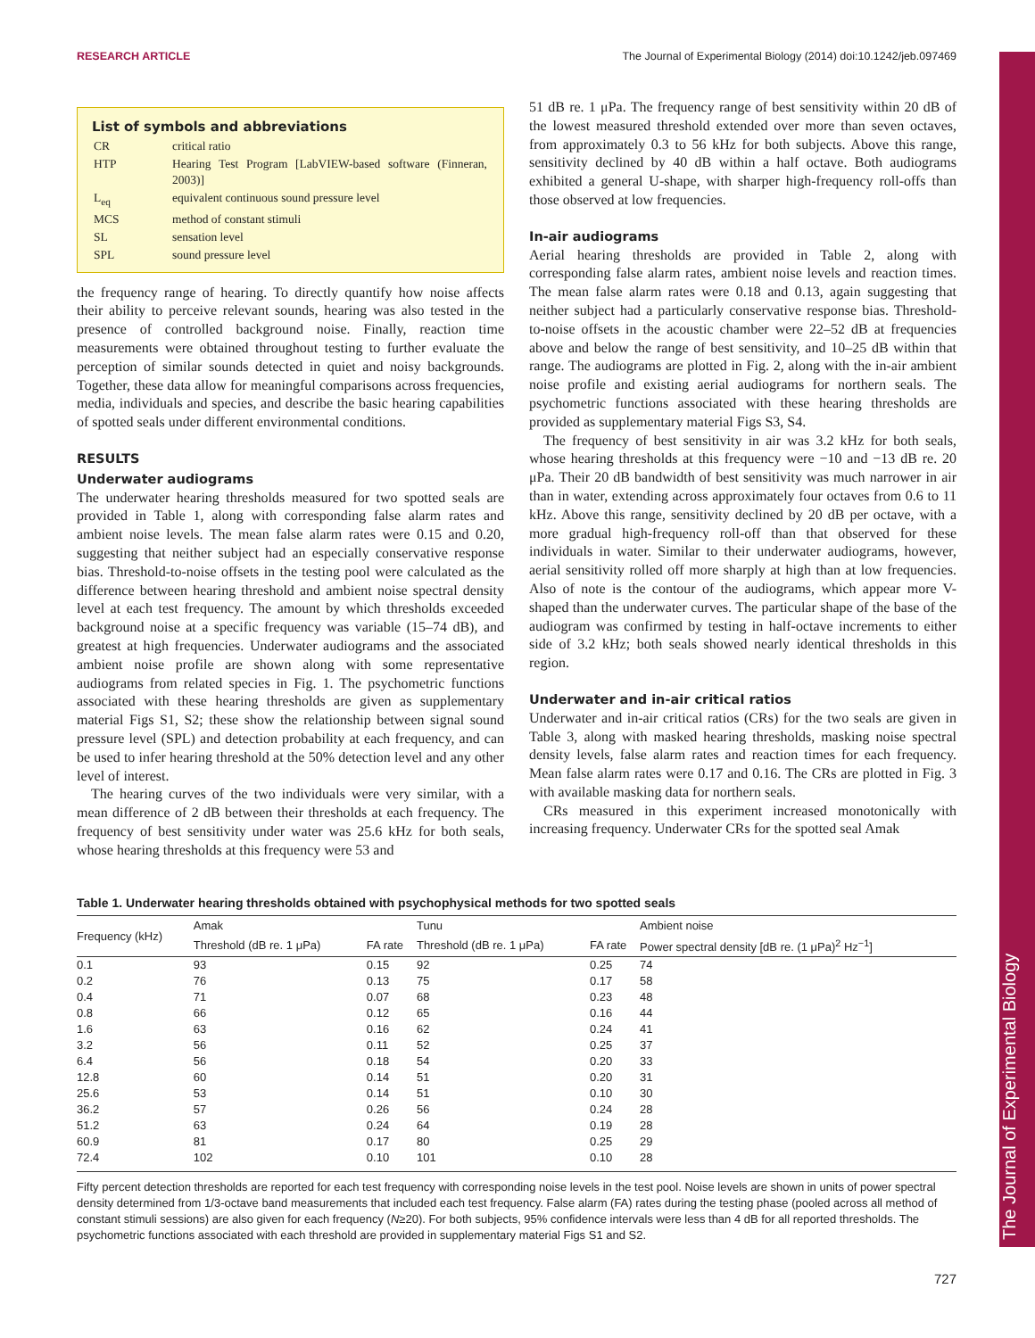RESEARCH ARTICLE The Journal of Experimental Biology (2014) doi:10.1242/jeb.097469
The Journal of Experimental Biology
List of symbols and abbreviations
| CR | critical ratio |
| HTP | Hearing Test Program [LabVIEW-based software (Finneran, 2003)] |
| L<sub>eq</sub> | equivalent continuous sound pressure level |
| MCS | method of constant stimuli |
| SL | sensation level |
| SPL | sound pressure level |
the frequency range of hearing. To directly quantify how noise affects their ability to perceive relevant sounds, hearing was also tested in the presence of controlled background noise. Finally, reaction time measurements were obtained throughout testing to further evaluate the perception of similar sounds detected in quiet and noisy backgrounds. Together, these data allow for meaningful comparisons across frequencies, media, individuals and species, and describe the basic hearing capabilities of spotted seals under different environmental conditions.
RESULTS
Underwater audiograms
The underwater hearing thresholds measured for two spotted seals are provided in Table 1, along with corresponding false alarm rates and ambient noise levels. The mean false alarm rates were 0.15 and 0.20, suggesting that neither subject had an especially conservative response bias. Threshold-to-noise offsets in the testing pool were calculated as the difference between hearing threshold and ambient noise spectral density level at each test frequency. The amount by which thresholds exceeded background noise at a specific frequency was variable (15–74 dB), and greatest at high frequencies. Underwater audiograms and the associated ambient noise profile are shown along with some representative audiograms from related species in Fig. 1. The psychometric functions associated with these hearing thresholds are given as supplementary material Figs S1, S2; these show the relationship between signal sound pressure level (SPL) and detection probability at each frequency, and can be used to infer hearing threshold at the 50% detection level and any other level of interest.
The hearing curves of the two individuals were very similar, with a mean difference of 2 dB between their thresholds at each frequency. The frequency of best sensitivity under water was 25.6 kHz for both seals, whose hearing thresholds at this frequency were 53 and
51 dB re. 1 μPa. The frequency range of best sensitivity within 20 dB of the lowest measured threshold extended over more than seven octaves, from approximately 0.3 to 56 kHz for both subjects. Above this range, sensitivity declined by 40 dB within a half octave. Both audiograms exhibited a general U-shape, with sharper high-frequency roll-offs than those observed at low frequencies.
In-air audiograms
Aerial hearing thresholds are provided in Table 2, along with corresponding false alarm rates, ambient noise levels and reaction times. The mean false alarm rates were 0.18 and 0.13, again suggesting that neither subject had a particularly conservative response bias. Threshold-to-noise offsets in the acoustic chamber were 22–52 dB at frequencies above and below the range of best sensitivity, and 10–25 dB within that range. The audiograms are plotted in Fig. 2, along with the in-air ambient noise profile and existing aerial audiograms for northern seals. The psychometric functions associated with these hearing thresholds are provided as supplementary material Figs S3, S4.
The frequency of best sensitivity in air was 3.2 kHz for both seals, whose hearing thresholds at this frequency were −10 and −13 dB re. 20 μPa. Their 20 dB bandwidth of best sensitivity was much narrower in air than in water, extending across approximately four octaves from 0.6 to 11 kHz. Above this range, sensitivity declined by 20 dB per octave, with a more gradual high-frequency roll-off than that observed for these individuals in water. Similar to their underwater audiograms, however, aerial sensitivity rolled off more sharply at high than at low frequencies. Also of note is the contour of the audiograms, which appear more V-shaped than the underwater curves. The particular shape of the base of the audiogram was confirmed by testing in half-octave increments to either side of 3.2 kHz; both seals showed nearly identical thresholds in this region.
Underwater and in-air critical ratios
Underwater and in-air critical ratios (CRs) for the two seals are given in Table 3, along with masked hearing thresholds, masking noise spectral density levels, false alarm rates and reaction times for each frequency. Mean false alarm rates were 0.17 and 0.16. The CRs are plotted in Fig. 3 with available masking data for northern seals.
CRs measured in this experiment increased monotonically with increasing frequency. Underwater CRs for the spotted seal Amak
Table 1. Underwater hearing thresholds obtained with psychophysical methods for two spotted seals
| Frequency (kHz) | Amak | | Tunu | | Ambient noise |
| --- | --- | --- | --- | --- | --- |
| | Threshold (dB re. 1 μPa) | FA rate | Threshold (dB re. 1 μPa) | FA rate | Power spectral density [dB re. (1 μPa)<sup>2</sup> Hz<sup>−1</sup>] |
| 0.1 | 93 | 0.15 | 92 | 0.25 | 74 |
| 0.2 | 76 | 0.13 | 75 | 0.17 | 58 |
| 0.4 | 71 | 0.07 | 68 | 0.23 | 48 |
| 0.8 | 66 | 0.12 | 65 | 0.16 | 44 |
| 1.6 | 63 | 0.16 | 62 | 0.24 | 41 |
| 3.2 | 56 | 0.11 | 52 | 0.25 | 37 |
| 6.4 | 56 | 0.18 | 54 | 0.20 | 33 |
| 12.8 | 60 | 0.14 | 51 | 0.20 | 31 |
| 25.6 | 53 | 0.14 | 51 | 0.10 | 30 |
| 36.2 | 57 | 0.26 | 56 | 0.24 | 28 |
| 51.2 | 63 | 0.24 | 64 | 0.19 | 28 |
| 60.9 | 81 | 0.17 | 80 | 0.25 | 29 |
| 72.4 | 102 | 0.10 | 101 | 0.10 | 28 |
Fifty percent detection thresholds are reported for each test frequency with corresponding noise levels in the test pool. Noise levels are shown in units of power spectral density determined from 1/3-octave band measurements that included each test frequency. False alarm (FA) rates during the testing phase (pooled across all method of constant stimuli sessions) are also given for each frequency (N≥20). For both subjects, 95% confidence intervals were less than 4 dB for all reported thresholds. The psychometric functions associated with each threshold are provided in supplementary material Figs S1 and S2.
727